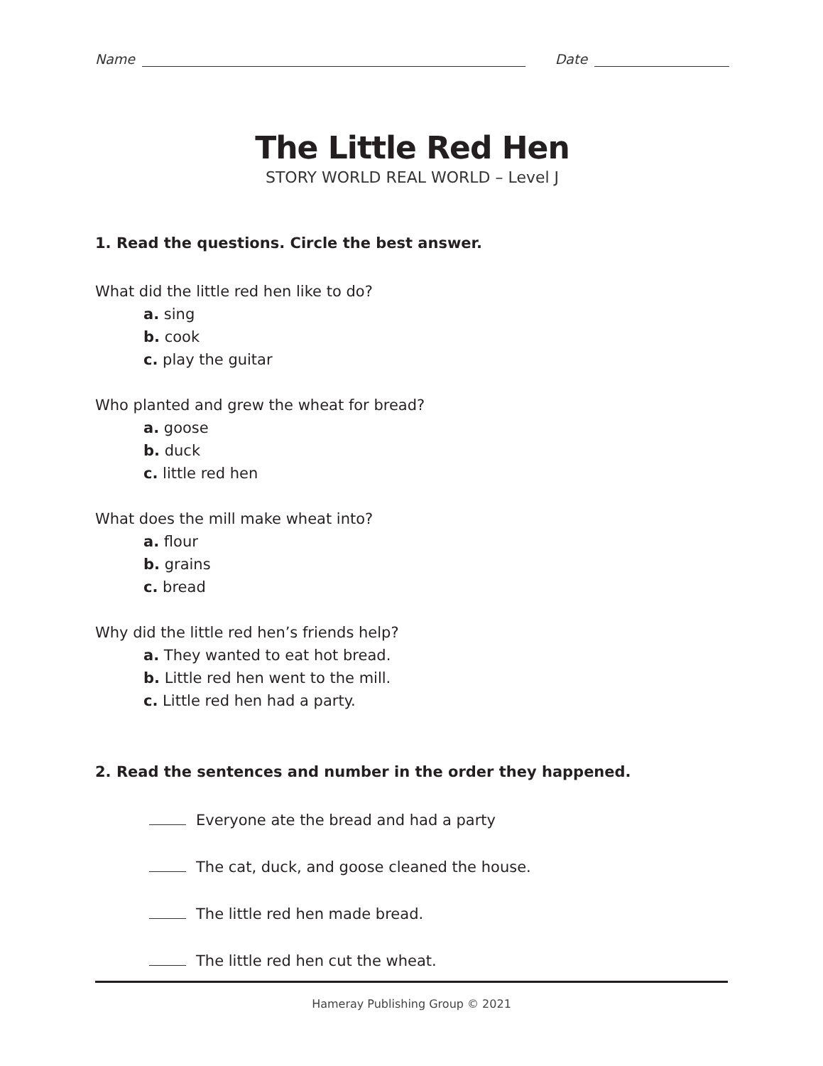Name Date
The Little Red Hen
STORY WORLD REAL WORLD – Level J
1. Read the questions. Circle the best answer.
What did the little red hen like to do?
a. sing
b. cook
c. play the guitar
Who planted and grew the wheat for bread?
a. goose
b. duck
c. little red hen
What does the mill make wheat into?
a. flour
b. grains
c. bread
Why did the little red hen’s friends help?
a. They wanted to eat hot bread.
b. Little red hen went to the mill.
c. Little red hen had a party.
2. Read the sentences and number in the order they happened.
Everyone ate the bread and had a party
The cat, duck, and goose cleaned the house.
The little red hen made bread.
The little red hen cut the wheat.
Hameray Publishing Group © 2021